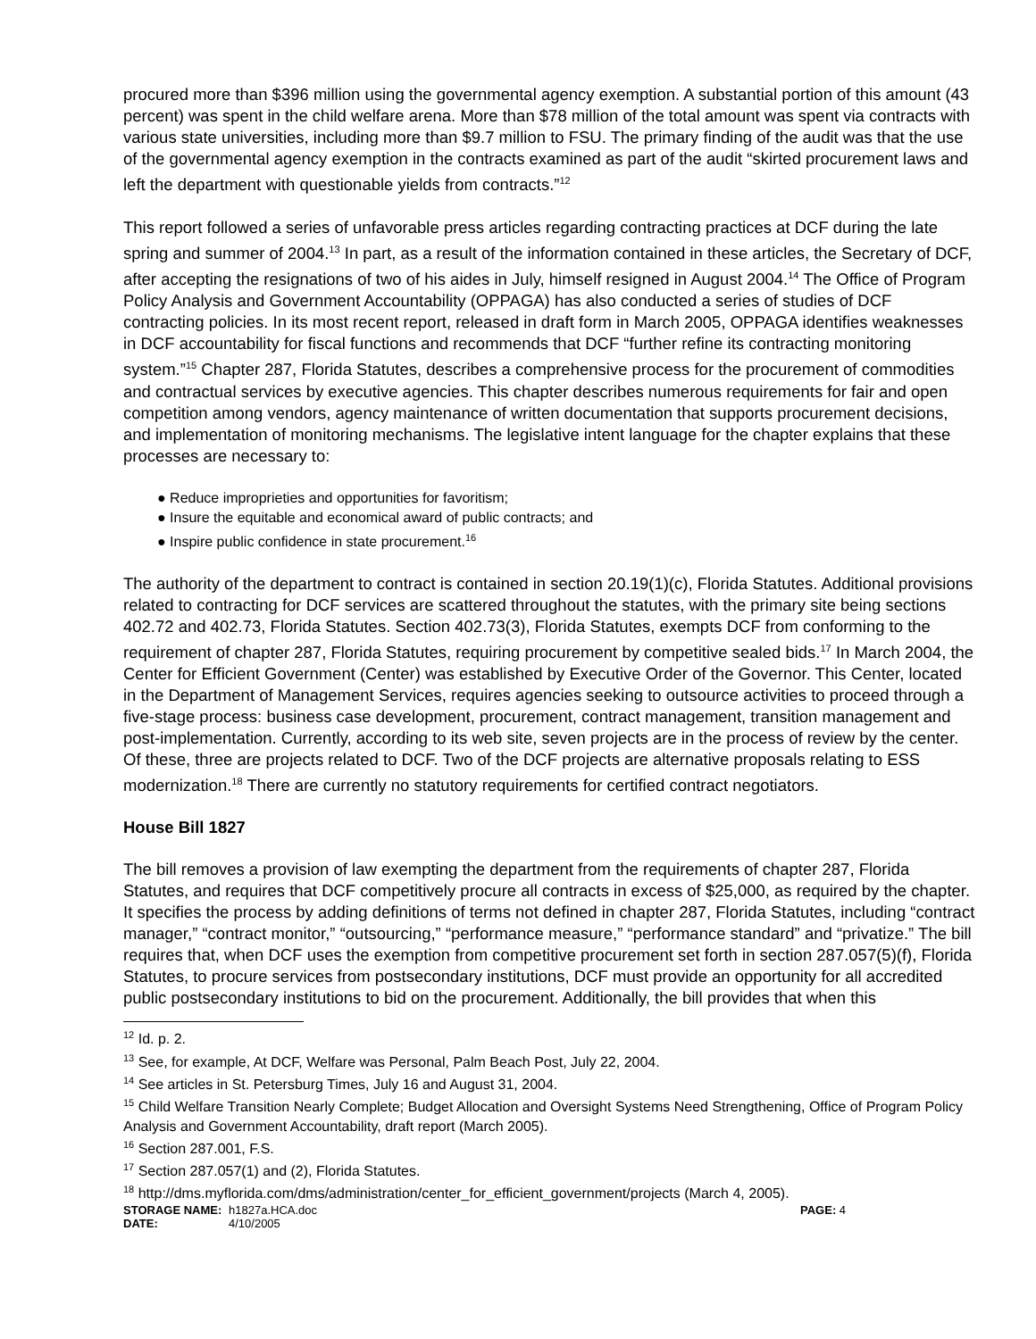procured more than $396 million using the governmental agency exemption. A substantial portion of this amount (43 percent) was spent in the child welfare arena. More than $78 million of the total amount was spent via contracts with various state universities, including more than $9.7 million to FSU. The primary finding of the audit was that the use of the governmental agency exemption in the contracts examined as part of the audit “skirted procurement laws and left the department with questionable yields from contracts.”<sup>12</sup>
This report followed a series of unfavorable press articles regarding contracting practices at DCF during the late spring and summer of 2004.<sup>13</sup> In part, as a result of the information contained in these articles, the Secretary of DCF, after accepting the resignations of two of his aides in July, himself resigned in August 2004.<sup>14</sup> The Office of Program Policy Analysis and Government Accountability (OPPAGA) has also conducted a series of studies of DCF contracting policies. In its most recent report, released in draft form in March 2005, OPPAGA identifies weaknesses in DCF accountability for fiscal functions and recommends that DCF “further refine its contracting monitoring system.”<sup>15</sup> Chapter 287, Florida Statutes, describes a comprehensive process for the procurement of commodities and contractual services by executive agencies. This chapter describes numerous requirements for fair and open competition among vendors, agency maintenance of written documentation that supports procurement decisions, and implementation of monitoring mechanisms. The legislative intent language for the chapter explains that these processes are necessary to:
● Reduce improprieties and opportunities for favoritism;
● Insure the equitable and economical award of public contracts; and
● Inspire public confidence in state procurement.<sup>16</sup>
The authority of the department to contract is contained in section 20.19(1)(c), Florida Statutes. Additional provisions related to contracting for DCF services are scattered throughout the statutes, with the primary site being sections 402.72 and 402.73, Florida Statutes. Section 402.73(3), Florida Statutes, exempts DCF from conforming to the requirement of chapter 287, Florida Statutes, requiring procurement by competitive sealed bids.<sup>17</sup> In March 2004, the Center for Efficient Government (Center) was established by Executive Order of the Governor. This Center, located in the Department of Management Services, requires agencies seeking to outsource activities to proceed through a five-stage process: business case development, procurement, contract management, transition management and post-implementation. Currently, according to its web site, seven projects are in the process of review by the center. Of these, three are projects related to DCF. Two of the DCF projects are alternative proposals relating to ESS modernization.<sup>18</sup> There are currently no statutory requirements for certified contract negotiators.
House Bill 1827
The bill removes a provision of law exempting the department from the requirements of chapter 287, Florida Statutes, and requires that DCF competitively procure all contracts in excess of $25,000, as required by the chapter. It specifies the process by adding definitions of terms not defined in chapter 287, Florida Statutes, including “contract manager,” “contract monitor,” “outsourcing,” “performance measure,” “performance standard” and “privatize.” The bill requires that, when DCF uses the exemption from competitive procurement set forth in section 287.057(5)(f), Florida Statutes, to procure services from postsecondary institutions, DCF must provide an opportunity for all accredited public postsecondary institutions to bid on the procurement. Additionally, the bill provides that when this
<sup>12</sup> Id. p. 2.
<sup>13</sup> See, for example, At DCF, Welfare was Personal, Palm Beach Post, July 22, 2004.
<sup>14</sup> See articles in St. Petersburg Times, July 16 and August 31, 2004.
<sup>15</sup> Child Welfare Transition Nearly Complete; Budget Allocation and Oversight Systems Need Strengthening, Office of Program Policy Analysis and Government Accountability, draft report (March 2005).
<sup>16</sup> Section 287.001, F.S.
<sup>17</sup> Section 287.057(1) and (2), Florida Statutes.
<sup>18</sup> http://dms.myflorida.com/dms/administration/center_for_efficient_government/projects (March 4, 2005).
STORAGE NAME: h1827a.HCA.doc PAGE: 4
DATE: 4/10/2005